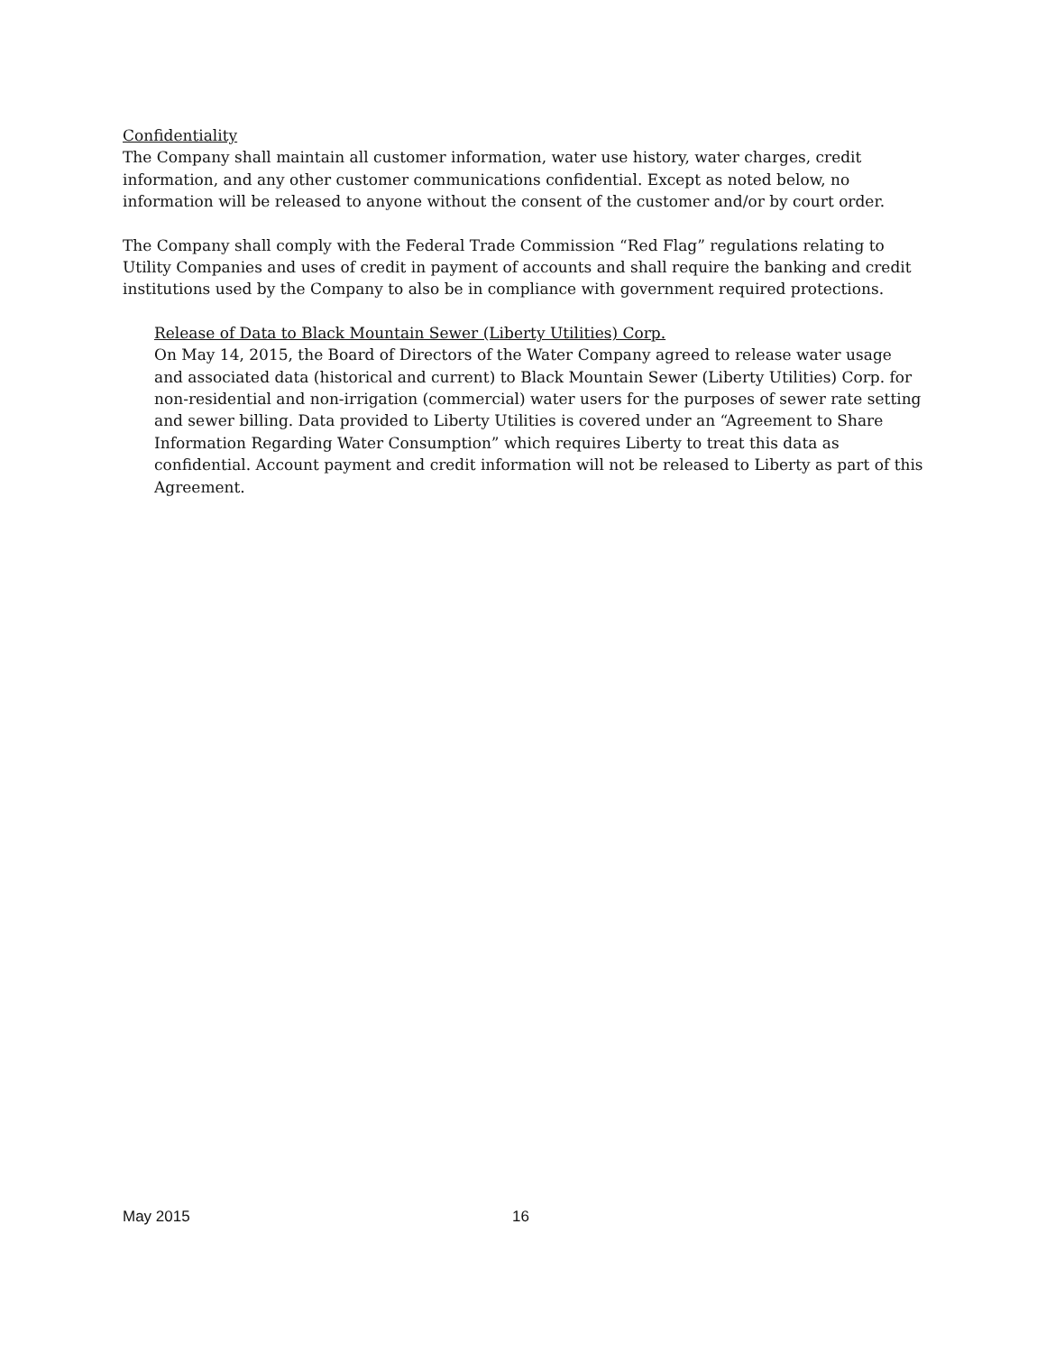Confidentiality
The Company shall maintain all customer information, water use history, water charges, credit information, and any other customer communications confidential. Except as noted below, no information will be released to anyone without the consent of the customer and/or by court order.
The Company shall comply with the Federal Trade Commission “Red Flag” regulations relating to Utility Companies and uses of credit in payment of accounts and shall require the banking and credit institutions used by the Company to also be in compliance with government required protections.
Release of Data to Black Mountain Sewer (Liberty Utilities) Corp.
On May 14, 2015, the Board of Directors of the Water Company agreed to release water usage and associated data (historical and current) to Black Mountain Sewer (Liberty Utilities) Corp. for non-residential and non-irrigation (commercial) water users for the purposes of sewer rate setting and sewer billing. Data provided to Liberty Utilities is covered under an “Agreement to Share Information Regarding Water Consumption” which requires Liberty to treat this data as confidential. Account payment and credit information will not be released to Liberty as part of this Agreement.
May 2015 16